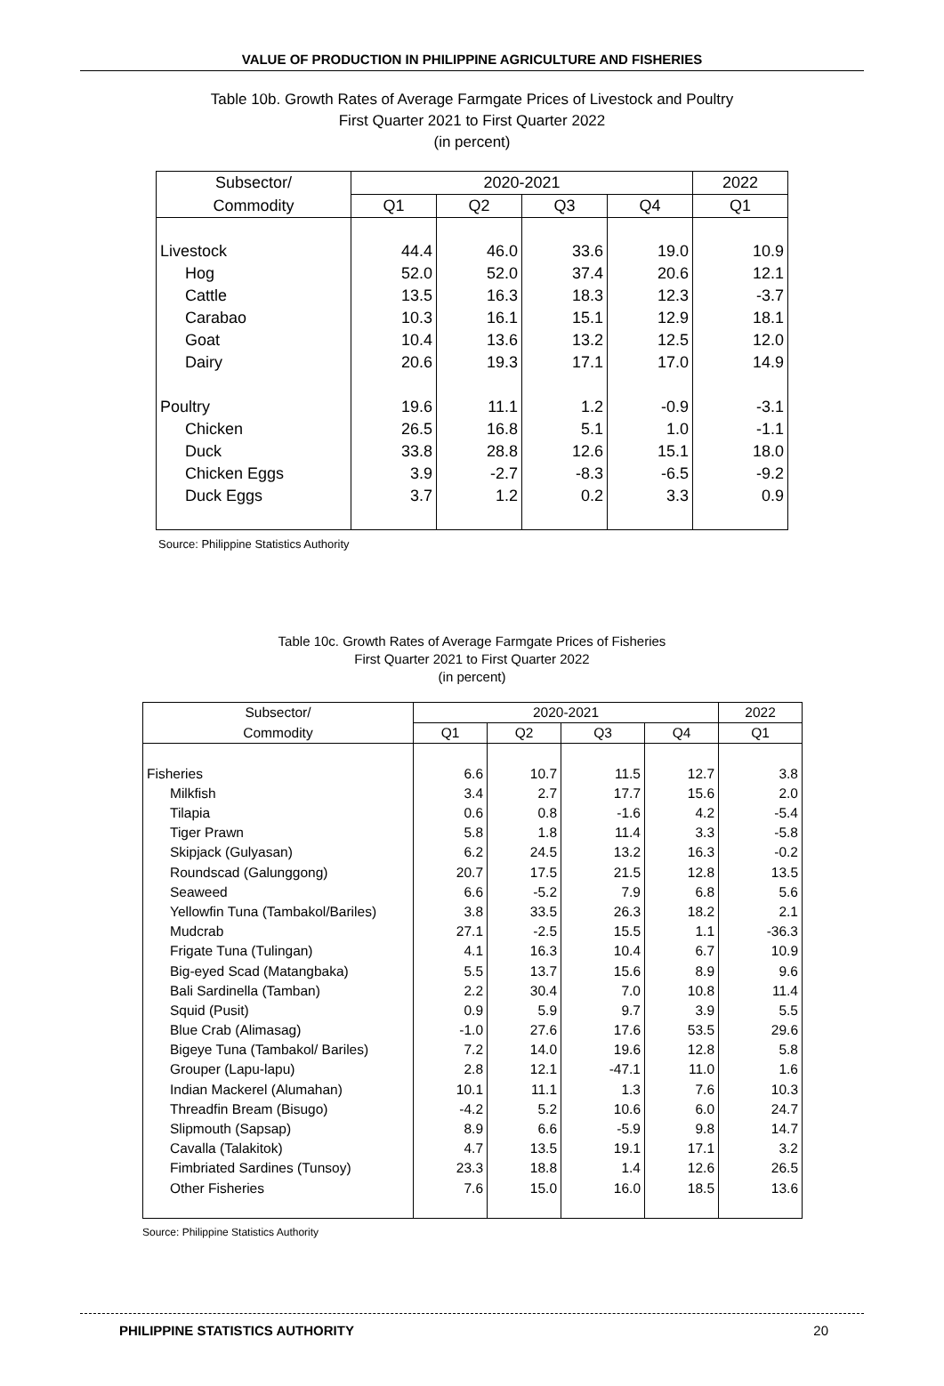VALUE OF PRODUCTION IN PHILIPPINE AGRICULTURE AND FISHERIES
Table 10b. Growth Rates of Average Farmgate Prices of Livestock and Poultry
First Quarter 2021 to First Quarter 2022
(in percent)
| Subsector/ | 2020-2021 | | | | 2022 |
| --- | --- | --- | --- | --- | --- |
| Commodity | Q1 | Q2 | Q3 | Q4 | Q1 |
| Livestock | 44.4 | 46.0 | 33.6 | 19.0 | 10.9 |
| Hog | 52.0 | 52.0 | 37.4 | 20.6 | 12.1 |
| Cattle | 13.5 | 16.3 | 18.3 | 12.3 | -3.7 |
| Carabao | 10.3 | 16.1 | 15.1 | 12.9 | 18.1 |
| Goat | 10.4 | 13.6 | 13.2 | 12.5 | 12.0 |
| Dairy | 20.6 | 19.3 | 17.1 | 17.0 | 14.9 |
| Poultry | 19.6 | 11.1 | 1.2 | -0.9 | -3.1 |
| Chicken | 26.5 | 16.8 | 5.1 | 1.0 | -1.1 |
| Duck | 33.8 | 28.8 | 12.6 | 15.1 | 18.0 |
| Chicken Eggs | 3.9 | -2.7 | -8.3 | -6.5 | -9.2 |
| Duck Eggs | 3.7 | 1.2 | 0.2 | 3.3 | 0.9 |
Source: Philippine Statistics Authority
Table 10c. Growth Rates of Average Farmgate Prices of Fisheries
First Quarter 2021 to First Quarter 2022
(in percent)
| Subsector/ | 2020-2021 | | | | 2022 |
| --- | --- | --- | --- | --- | --- |
| Commodity | Q1 | Q2 | Q3 | Q4 | Q1 |
| Fisheries | 6.6 | 10.7 | 11.5 | 12.7 | 3.8 |
| Milkfish | 3.4 | 2.7 | 17.7 | 15.6 | 2.0 |
| Tilapia | 0.6 | 0.8 | -1.6 | 4.2 | -5.4 |
| Tiger Prawn | 5.8 | 1.8 | 11.4 | 3.3 | -5.8 |
| Skipjack (Gulyasan) | 6.2 | 24.5 | 13.2 | 16.3 | -0.2 |
| Roundscad (Galunggong) | 20.7 | 17.5 | 21.5 | 12.8 | 13.5 |
| Seaweed | 6.6 | -5.2 | 7.9 | 6.8 | 5.6 |
| Yellowfin Tuna (Tambakol/Bariles) | 3.8 | 33.5 | 26.3 | 18.2 | 2.1 |
| Mudcrab | 27.1 | -2.5 | 15.5 | 1.1 | -36.3 |
| Frigate Tuna (Tulingan) | 4.1 | 16.3 | 10.4 | 6.7 | 10.9 |
| Big-eyed Scad (Matangbaka) | 5.5 | 13.7 | 15.6 | 8.9 | 9.6 |
| Bali Sardinella (Tamban) | 2.2 | 30.4 | 7.0 | 10.8 | 11.4 |
| Squid (Pusit) | 0.9 | 5.9 | 9.7 | 3.9 | 5.5 |
| Blue Crab (Alimasag) | -1.0 | 27.6 | 17.6 | 53.5 | 29.6 |
| Bigeye Tuna (Tambakol/ Bariles) | 7.2 | 14.0 | 19.6 | 12.8 | 5.8 |
| Grouper (Lapu-lapu) | 2.8 | 12.1 | -47.1 | 11.0 | 1.6 |
| Indian Mackerel (Alumahan) | 10.1 | 11.1 | 1.3 | 7.6 | 10.3 |
| Threadfin Bream (Bisugo) | -4.2 | 5.2 | 10.6 | 6.0 | 24.7 |
| Slipmouth (Sapsap) | 8.9 | 6.6 | -5.9 | 9.8 | 14.7 |
| Cavalla (Talakitok) | 4.7 | 13.5 | 19.1 | 17.1 | 3.2 |
| Fimbriated Sardines (Tunsoy) | 23.3 | 18.8 | 1.4 | 12.6 | 26.5 |
| Other Fisheries | 7.6 | 15.0 | 16.0 | 18.5 | 13.6 |
Source: Philippine Statistics Authority
PHILIPPINE STATISTICS AUTHORITY 20